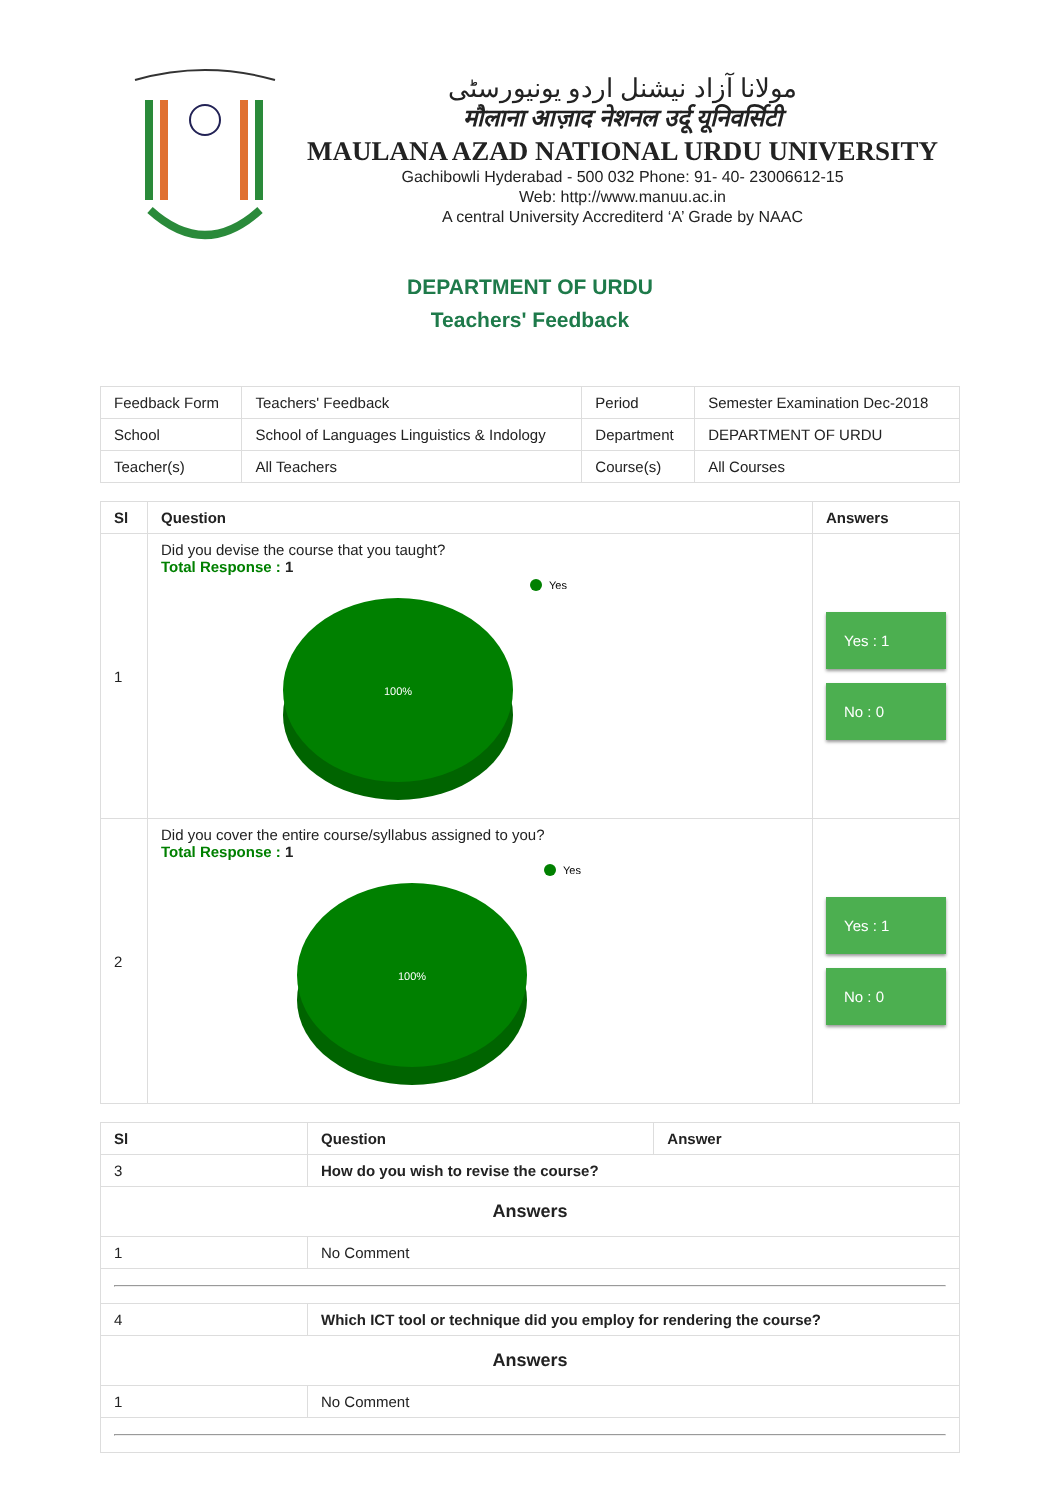مولانا آزاد نیشنل اردو یونیورسٹی
मौलाना आज़ाद नेशनल उर्दू यूनिवर्सिटी
MAULANA AZAD NATIONAL URDU UNIVERSITY
Gachibowli Hyderabad - 500 032 Phone: 91- 40- 23006612-15
Web: http://www.manuu.ac.in
A central University Accrediterd ‘A’ Grade by NAAC
DEPARTMENT OF URDU
Teachers' Feedback
| Feedback Form | Teachers' Feedback | Period | Semester Examination Dec-2018 |
| School | School of Languages Linguistics & Indology | Department | DEPARTMENT OF URDU |
| Teacher(s) | All Teachers | Course(s) | All Courses |
| Sl | Question | Answers |
| --- | --- | --- |
| 1 | Did you devise the course that you taught? Total Response : 1 100% Yes | Yes : 1 No : 0 |
| 2 | Did you cover the entire course/syllabus assigned to you? Total Response : 1 100% Yes | Yes : 1 No : 0 |
| Sl | Question | Answer |
| --- | --- | --- |
| 3 | How do you wish to revise the course? | |
| Answers | | |
| 1 | No Comment | |
| 4 | Which ICT tool or technique did you employ for rendering the course? | |
| Answers | | |
| 1 | No Comment | |